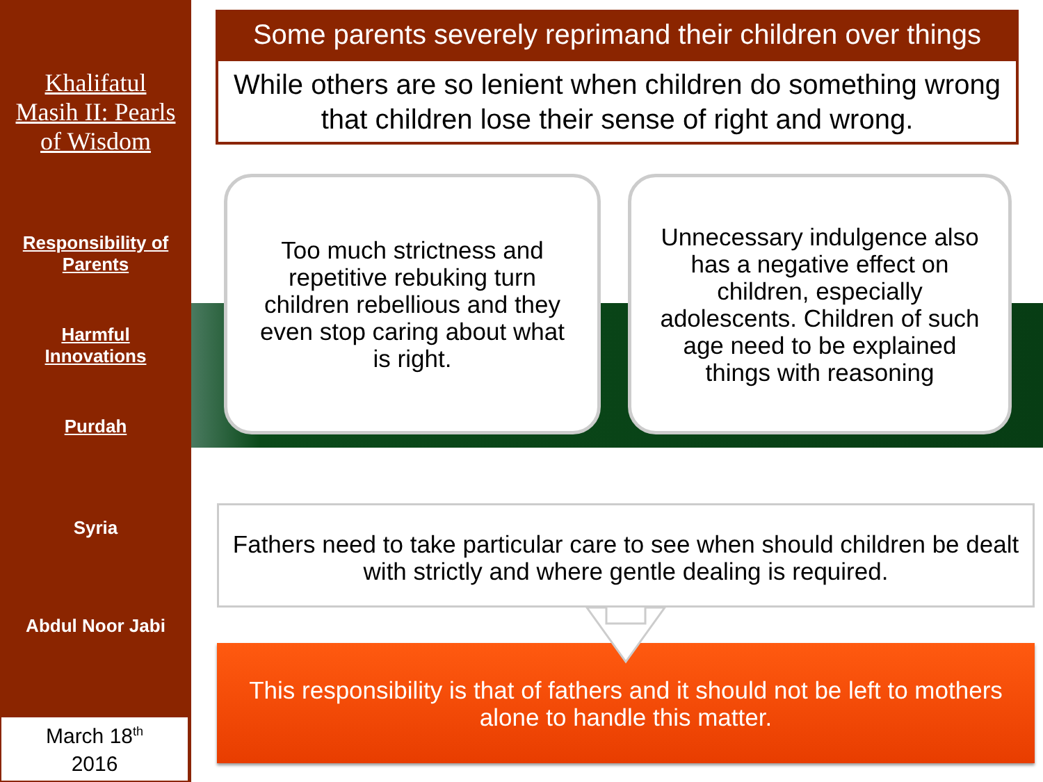Khalifatul
Masih II: Pearls
of Wisdom
Responsibility of Parents
Harmful
Innovations
Purdah
Syria
Abdul Noor Jabi
March 18<sup>th</sup>
2016
Some parents severely reprimand their children over things
While others are so lenient when children do something wrong that children lose their sense of right and wrong.
Too much strictness and repetitive rebuking turn children rebellious and they even stop caring about what is right.
Unnecessary indulgence also has a negative effect on children, especially adolescents. Children of such age need to be explained things with reasoning
Fathers need to take particular care to see when should children be dealt with strictly and where gentle dealing is required.
This responsibility is that of fathers and it should not be left to mothers alone to handle this matter.